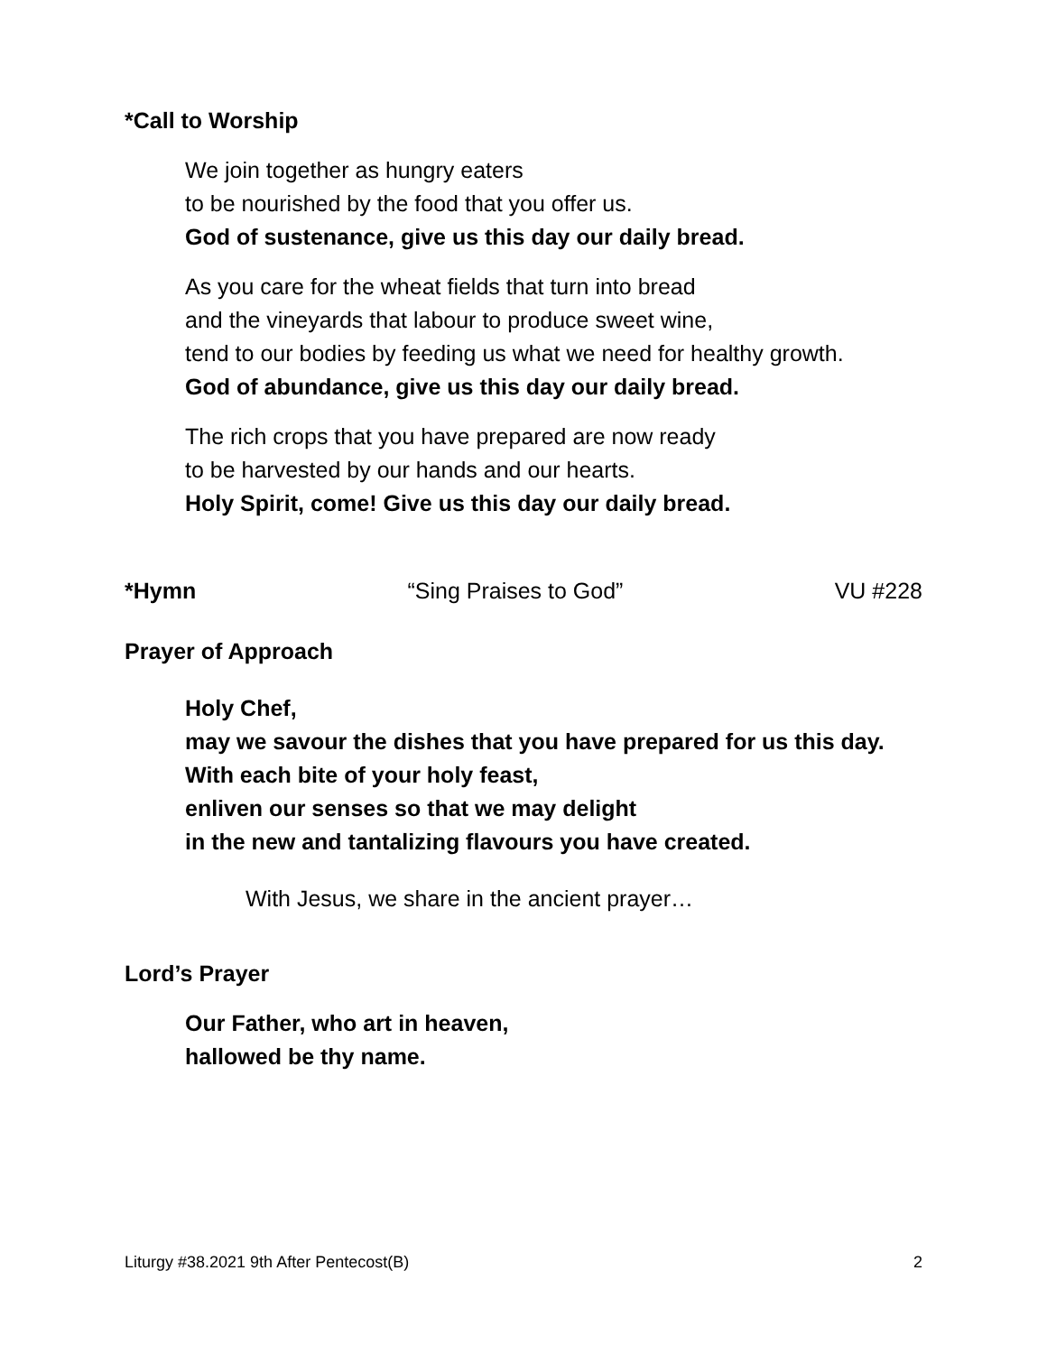*Call to Worship
We join together as hungry eaters
to be nourished by the food that you offer us.
God of sustenance, give us this day our daily bread.
As you care for the wheat fields that turn into bread
and the vineyards that labour to produce sweet wine,
tend to our bodies by feeding us what we need for healthy growth.
God of abundance, give us this day our daily bread.
The rich crops that you have prepared are now ready
to be harvested by our hands and our hearts.
Holy Spirit, come! Give us this day our daily bread.
*Hymn “Sing Praises to God” VU #228
Prayer of Approach
Holy Chef,
may we savour the dishes that you have prepared for us this day.
With each bite of your holy feast,
enliven our senses so that we may delight
in the new and tantalizing flavours you have created.
With Jesus, we share in the ancient prayer…
Lord’s Prayer
Our Father, who art in heaven,
hallowed be thy name.
Liturgy #38.2021 9th After Pentecost(B) 2